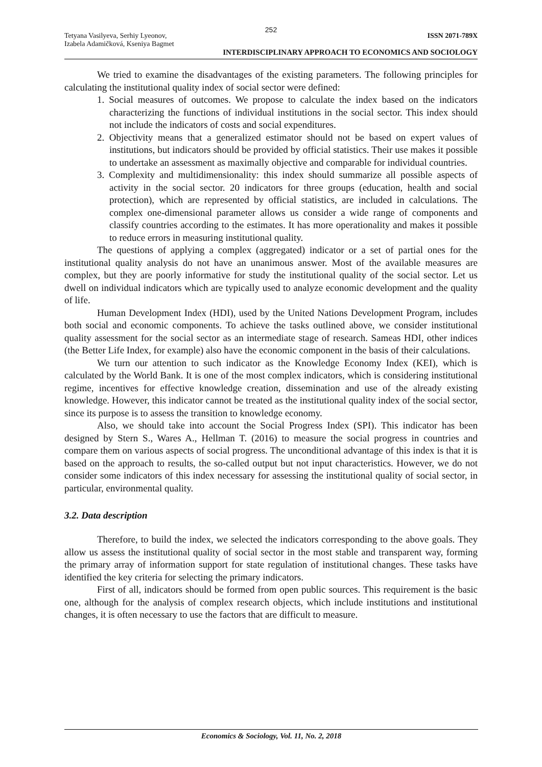252
Tetyana Vasilyeva, Serhiy Lyeonov,
Izabela Adamičková, Kseniya Bagmet
ISSN 2071-789X
INTERDISCIPLINARY APPROACH TO ECONOMICS AND SOCIOLOGY
We tried to examine the disadvantages of the existing parameters. The following principles for calculating the institutional quality index of social sector were defined:
1. Social measures of outcomes. We propose to calculate the index based on the indicators characterizing the functions of individual institutions in the social sector. This index should not include the indicators of costs and social expenditures.
2. Objectivity means that a generalized estimator should not be based on expert values of institutions, but indicators should be provided by official statistics. Their use makes it possible to undertake an assessment as maximally objective and comparable for individual countries.
3. Complexity and multidimensionality: this index should summarize all possible aspects of activity in the social sector. 20 indicators for three groups (education, health and social protection), which are represented by official statistics, are included in calculations. The complex one-dimensional parameter allows us consider a wide range of components and classify countries according to the estimates. It has more operationality and makes it possible to reduce errors in measuring institutional quality.
The questions of applying a complex (aggregated) indicator or a set of partial ones for the institutional quality analysis do not have an unanimous answer. Most of the available measures are complex, but they are poorly informative for study the institutional quality of the social sector. Let us dwell on individual indicators which are typically used to analyze economic development and the quality of life.
Human Development Index (HDI), used by the United Nations Development Program, includes both social and economic components. To achieve the tasks outlined above, we consider institutional quality assessment for the social sector as an intermediate stage of research. Sameas HDI, other indices (the Better Life Index, for example) also have the economic component in the basis of their calculations.
We turn our attention to such indicator as the Knowledge Economy Index (KEI), which is calculated by the World Bank. It is one of the most complex indicators, which is considering institutional regime, incentives for effective knowledge creation, dissemination and use of the already existing knowledge. However, this indicator cannot be treated as the institutional quality index of the social sector, since its purpose is to assess the transition to knowledge economy.
Also, we should take into account the Social Progress Index (SPI). This indicator has been designed by Stern S., Wares A., Hellman T. (2016) to measure the social progress in countries and compare them on various aspects of social progress. The unconditional advantage of this index is that it is based on the approach to results, the so-called output but not input characteristics. However, we do not consider some indicators of this index necessary for assessing the institutional quality of social sector, in particular, environmental quality.
3.2. Data description
Therefore, to build the index, we selected the indicators corresponding to the above goals. They allow us assess the institutional quality of social sector in the most stable and transparent way, forming the primary array of information support for state regulation of institutional changes. These tasks have identified the key criteria for selecting the primary indicators.
First of all, indicators should be formed from open public sources. This requirement is the basic one, although for the analysis of complex research objects, which include institutions and institutional changes, it is often necessary to use the factors that are difficult to measure.
Economics & Sociology, Vol. 11, No. 2, 2018